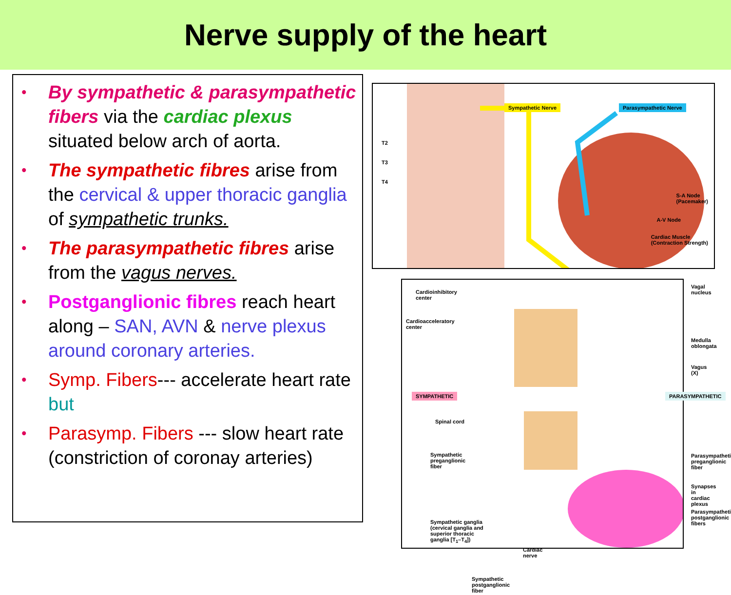Nerve supply of the heart
• By sympathetic & parasympathetic fibers via the cardiac plexus situated below arch of aorta.
• The sympathetic fibres arise from the cervical & upper thoracic ganglia of sympathetic trunks.
• The parasympathetic fibres arise from the vagus nerves.
• Postganglionic fibres reach heart along – SAN, AVN & nerve plexus around coronary arteries.
• Symp. Fibers--- accelerate heart rate but
• Parasymp. Fibers --- slow heart rate (constriction of coronay arteries)
Sympathetic Nerve Parasympathetic Nerve
T2
T3
T4
S-A Node
(Pacemaker)
A-V Node
Cardiac Muscle
(Contraction Strength)
Cardioinhibitory
center
Cardioacceleratory
center
SYMPATHETIC
Spinal cord
Sympathetic
preganglionic
fiber
Sympathetic ganglia
(cervical ganglia and
superior thoracic
ganglia [T<sub>1</sub>–T<sub>4</sub>])
Cardiac
nerve
Sympathetic
postganglionic
fiber
Vagal nucleus
Medulla
oblongata
Vagus (X)
PARASYMPATHETIC
Parasympathetic
preganglionic
fiber
Synapses in
cardiac plexus
Parasympathetic
postganglionic
fibers